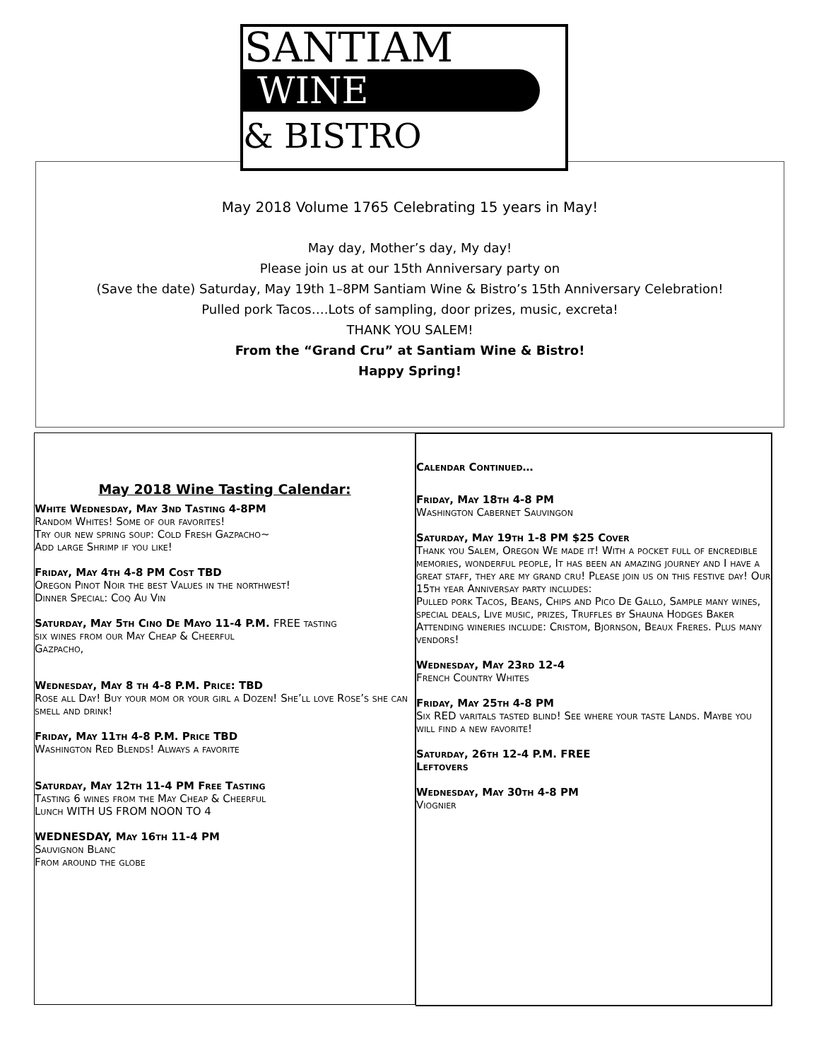SANTIAM
WINE
& BISTRO
May 2018 Volume 1765 Celebrating 15 years in May!
May day, Mother’s day, My day!
Please join us at our 15th Anniversary party on
(Save the date) Saturday, May 19th 1–8PM Santiam Wine & Bistro’s 15th Anniversary Celebration!
Pulled pork Tacos….Lots of sampling, door prizes, music, excreta!
THANK YOU SALEM!
From the “Grand Cru” at Santiam Wine & Bistro!
Happy Spring!
May 2018 Wine Tasting Calendar:
White Wednesday, May 3nd Tasting 4-8PM
Random Whites! Some of our favorites!
Try our new spring soup: Cold Fresh Gazpacho~
Add large Shrimp if you like!
Friday, May 4th 4-8 PM Cost TBD
Oregon Pinot Noir the best Values in the northwest!
Dinner Special: Coq Au Vin
Saturday, May 5th Cino De Mayo 11-4 P.M. FREE tasting
six wines from our May Cheap & Cheerful
Gazpacho,
Wednesday, May 8 th 4-8 P.M. Price: TBD
Rose all Day! Buy your mom or your girl a Dozen! She’ll love Rose’s she can smell and drink!
Friday, May 11th 4-8 P.M. Price TBD
Washington Red Blends! Always a favorite
Saturday, May 12th 11-4 PM Free Tasting
Tasting 6 wines from the May Cheap & Cheerful
Lunch WITH US FROM NOON TO 4
WEDNESDAY, May 16th 11-4 PM
Sauvignon Blanc
From around the globe
Calendar Continued…
Friday, May 18th 4-8 PM
Washington Cabernet Sauvingon
Saturday, May 19th 1-8 PM $25 Cover
Thank you Salem, Oregon We made it! With a pocket full of encredible memories, wonderful people, It has been an amazing journey and I have a great staff, they are my grand cru! Please join us on this festive day! Our 15th year Anniversay party includes:
Pulled pork Tacos, Beans, Chips and Pico De Gallo, Sample many wines, special deals, Live music, prizes, Truffles by Shauna Hodges Baker
Attending wineries include: Cristom, Bjornson, Beaux Freres. Plus many vendors!
Wednesday, May 23rd 12-4
French Country Whites
Friday, May 25th 4-8 PM
Six RED varitals tasted blind! See where your taste Lands. Maybe you will find a new favorite!
Saturday, 26th 12-4 P.M. FREE
Leftovers
Wednesday, May 30th 4-8 PM
Viognier